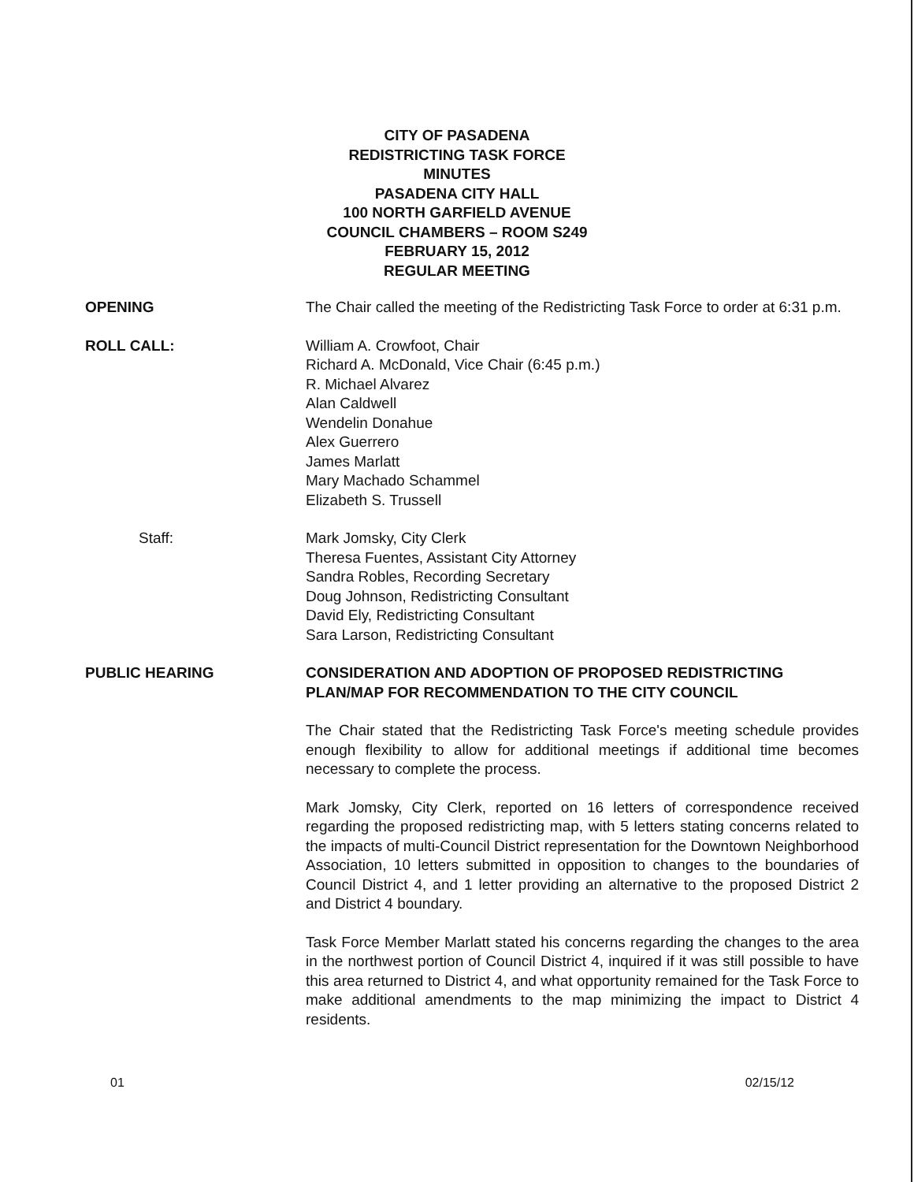CITY OF PASADENA
REDISTRICTING TASK FORCE
MINUTES
PASADENA CITY HALL
100 NORTH GARFIELD AVENUE
COUNCIL CHAMBERS – ROOM S249
FEBRUARY 15, 2012
REGULAR MEETING
OPENING The Chair called the meeting of the Redistricting Task Force to order at 6:31 p.m.
ROLL CALL: William A. Crowfoot, Chair
Richard A. McDonald, Vice Chair (6:45 p.m.)
R. Michael Alvarez
Alan Caldwell
Wendelin Donahue
Alex Guerrero
James Marlatt
Mary Machado Schammel
Elizabeth S. Trussell
Staff: Mark Jomsky, City Clerk
Theresa Fuentes, Assistant City Attorney
Sandra Robles, Recording Secretary
Doug Johnson, Redistricting Consultant
David Ely, Redistricting Consultant
Sara Larson, Redistricting Consultant
PUBLIC HEARING CONSIDERATION AND ADOPTION OF PROPOSED REDISTRICTING PLAN/MAP FOR RECOMMENDATION TO THE CITY COUNCIL
The Chair stated that the Redistricting Task Force's meeting schedule provides enough flexibility to allow for additional meetings if additional time becomes necessary to complete the process.
Mark Jomsky, City Clerk, reported on 16 letters of correspondence received regarding the proposed redistricting map, with 5 letters stating concerns related to the impacts of multi-Council District representation for the Downtown Neighborhood Association, 10 letters submitted in opposition to changes to the boundaries of Council District 4, and 1 letter providing an alternative to the proposed District 2 and District 4 boundary.
Task Force Member Marlatt stated his concerns regarding the changes to the area in the northwest portion of Council District 4, inquired if it was still possible to have this area returned to District 4, and what opportunity remained for the Task Force to make additional amendments to the map minimizing the impact to District 4 residents.
01 02/15/12